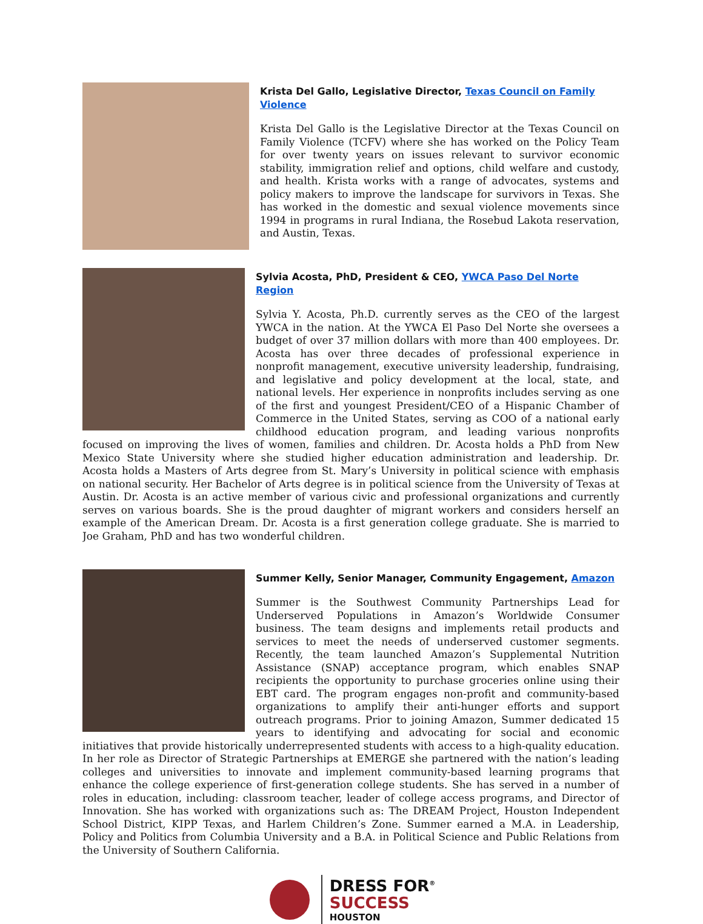Krista Del Gallo, Legislative Director, Texas Council on Family Violence
Krista Del Gallo is the Legislative Director at the Texas Council on Family Violence (TCFV) where she has worked on the Policy Team for over twenty years on issues relevant to survivor economic stability, immigration relief and options, child welfare and custody, and health. Krista works with a range of advocates, systems and policy makers to improve the landscape for survivors in Texas. She has worked in the domestic and sexual violence movements since 1994 in programs in rural Indiana, the Rosebud Lakota reservation, and Austin, Texas.
Sylvia Acosta, PhD, President & CEO, YWCA Paso Del Norte Region
Sylvia Y. Acosta, Ph.D. currently serves as the CEO of the largest YWCA in the nation. At the YWCA El Paso Del Norte she oversees a budget of over 37 million dollars with more than 400 employees. Dr. Acosta has over three decades of professional experience in nonprofit management, executive university leadership, fundraising, and legislative and policy development at the local, state, and national levels. Her experience in nonprofits includes serving as one of the first and youngest President/CEO of a Hispanic Chamber of Commerce in the United States, serving as COO of a national early childhood education program, and leading various nonprofits focused on improving the lives of women, families and children. Dr. Acosta holds a PhD from New Mexico State University where she studied higher education administration and leadership. Dr. Acosta holds a Masters of Arts degree from St. Mary’s University in political science with emphasis on national security. Her Bachelor of Arts degree is in political science from the University of Texas at Austin. Dr. Acosta is an active member of various civic and professional organizations and currently serves on various boards. She is the proud daughter of migrant workers and considers herself an example of the American Dream. Dr. Acosta is a first generation college graduate. She is married to Joe Graham, PhD and has two wonderful children.
Summer Kelly, Senior Manager, Community Engagement, Amazon
Summer is the Southwest Community Partnerships Lead for Underserved Populations in Amazon’s Worldwide Consumer business. The team designs and implements retail products and services to meet the needs of underserved customer segments. Recently, the team launched Amazon’s Supplemental Nutrition Assistance (SNAP) acceptance program, which enables SNAP recipients the opportunity to purchase groceries online using their EBT card. The program engages non-profit and community-based organizations to amplify their anti-hunger efforts and support outreach programs. Prior to joining Amazon, Summer dedicated 15 years to identifying and advocating for social and economic initiatives that provide historically underrepresented students with access to a high-quality education. In her role as Director of Strategic Partnerships at EMERGE she partnered with the nation’s leading colleges and universities to innovate and implement community-based learning programs that enhance the college experience of first-generation college students. She has served in a number of roles in education, including: classroom teacher, leader of college access programs, and Director of Innovation. She has worked with organizations such as: The DREAM Project, Houston Independent School District, KIPP Texas, and Harlem Children’s Zone. Summer earned a M.A. in Leadership, Policy and Politics from Columbia University and a B.A. in Political Science and Public Relations from the University of Southern California.
DRESS FOR<sup>®</sup>
SUCCESS
HOUSTON